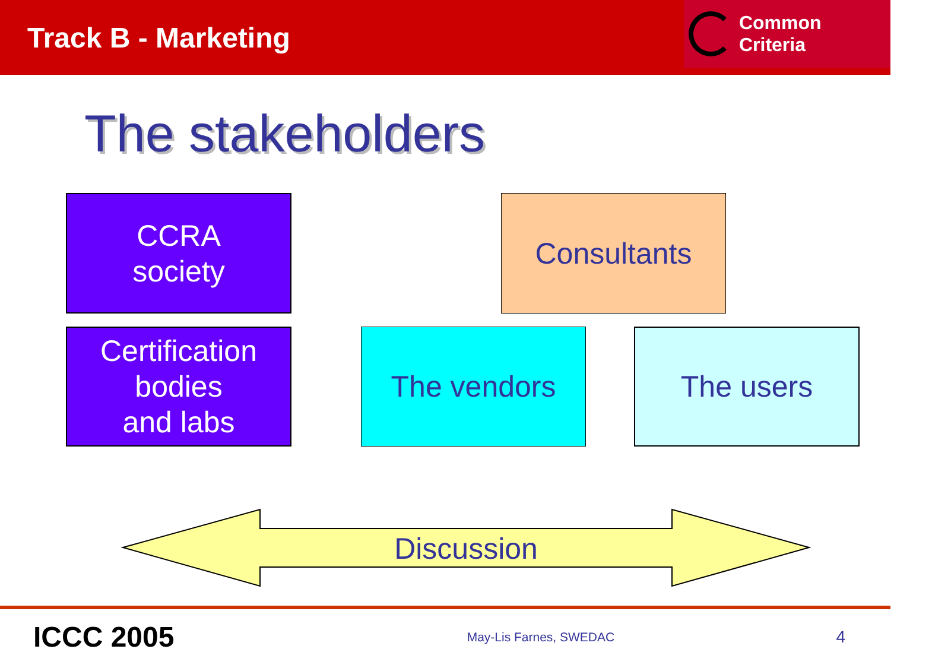Track B - Marketing
Common Criteria
The stakeholders
CCRA
society
Consultants
Certification
bodies
and labs
The vendors The users
Discussion
ICCC 2005 May-Lis Farnes, SWEDAC 4